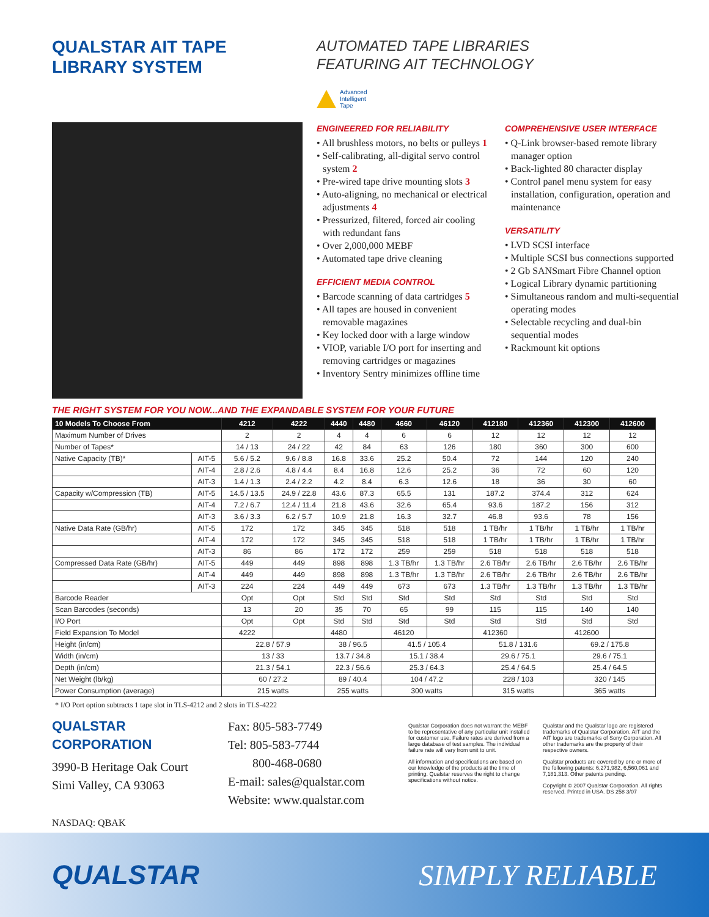QUALSTAR AIT TAPE
LIBRARY SYSTEM
AUTOMATED TAPE LIBRARIES
FEATURING AIT TECHNOLOGY
Advanced
Intelligent
Tape
ENGINEERED FOR RELIABILITY
• All brushless motors, no belts or pulleys 1
• Self-calibrating, all-digital servo control system 2
• Pre-wired tape drive mounting slots 3
• Auto-aligning, no mechanical or electrical adjustments 4
• Pressurized, filtered, forced air cooling with redundant fans
• Over 2,000,000 MEBF
• Automated tape drive cleaning
EFFICIENT MEDIA CONTROL
• Barcode scanning of data cartridges 5
• All tapes are housed in convenient removable magazines
• Key locked door with a large window
• VIOP, variable I/O port for inserting and removing cartridges or magazines
• Inventory Sentry minimizes offline time
COMPREHENSIVE USER INTERFACE
• Q-Link browser-based remote library manager option
• Back-lighted 80 character display
• Control panel menu system for easy installation, configuration, operation and maintenance
VERSATILITY
• LVD SCSI interface
• Multiple SCSI bus connections supported
• 2 Gb SANSmart Fibre Channel option
• Logical Library dynamic partitioning
• Simultaneous random and multi-sequential operating modes
• Selectable recycling and dual-bin sequential modes
• Rackmount kit options
THE RIGHT SYSTEM FOR YOU NOW...AND THE EXPANDABLE SYSTEM FOR YOUR FUTURE
| 10 Models To Choose From | | 4212 | 4222 | 4440 | 4480 | 4660 | 46120 | 412180 | 412360 | 412300 | 412600 |
| --- | --- | --- | --- | --- | --- | --- | --- | --- | --- | --- | --- |
| Maximum Number of Drives | | 2 | 2 | 4 | 4 | 6 | 6 | 12 | 12 | 12 | 12 |
| Number of Tapes* | | 14 / 13 | 24 / 22 | 42 | 84 | 63 | 126 | 180 | 360 | 300 | 600 |
| Native Capacity (TB)* | AIT-5 | 5.6 / 5.2 | 9.6 / 8.8 | 16.8 | 33.6 | 25.2 | 50.4 | 72 | 144 | 120 | 240 |
| | AIT-4 | 2.8 / 2.6 | 4.8 / 4.4 | 8.4 | 16.8 | 12.6 | 25.2 | 36 | 72 | 60 | 120 |
| | AIT-3 | 1.4 / 1.3 | 2.4 / 2.2 | 4.2 | 8.4 | 6.3 | 12.6 | 18 | 36 | 30 | 60 |
| Capacity w/Compression (TB) | AIT-5 | 14.5 / 13.5 | 24.9 / 22.8 | 43.6 | 87.3 | 65.5 | 131 | 187.2 | 374.4 | 312 | 624 |
| | AIT-4 | 7.2 / 6.7 | 12.4 / 11.4 | 21.8 | 43.6 | 32.6 | 65.4 | 93.6 | 187.2 | 156 | 312 |
| | AIT-3 | 3.6 / 3.3 | 6.2 / 5.7 | 10.9 | 21.8 | 16.3 | 32.7 | 46.8 | 93.6 | 78 | 156 |
| Native Data Rate (GB/hr) | AIT-5 | 172 | 172 | 345 | 345 | 518 | 518 | 1 TB/hr | 1 TB/hr | 1 TB/hr | 1 TB/hr |
| | AIT-4 | 172 | 172 | 345 | 345 | 518 | 518 | 1 TB/hr | 1 TB/hr | 1 TB/hr | 1 TB/hr |
| | AIT-3 | 86 | 86 | 172 | 172 | 259 | 259 | 518 | 518 | 518 | 518 |
| Compressed Data Rate (GB/hr) | AIT-5 | 449 | 449 | 898 | 898 | 1.3 TB/hr | 1.3 TB/hr | 2.6 TB/hr | 2.6 TB/hr | 2.6 TB/hr | 2.6 TB/hr |
| | AIT-4 | 449 | 449 | 898 | 898 | 1.3 TB/hr | 1.3 TB/hr | 2.6 TB/hr | 2.6 TB/hr | 2.6 TB/hr | 2.6 TB/hr |
| | AIT-3 | 224 | 224 | 449 | 449 | 673 | 673 | 1.3 TB/hr | 1.3 TB/hr | 1.3 TB/hr | 1.3 TB/hr |
| Barcode Reader | | Opt | Opt | Std | Std | Std | Std | Std | Std | Std | Std |
| Scan Barcodes (seconds) | | 13 | 20 | 35 | 70 | 65 | 99 | 115 | 115 | 140 | 140 |
| I/O Port | | Opt | Opt | Std | Std | Std | Std | Std | Std | Std | Std |
| Field Expansion To Model | | 4222 | | 4480 | | 46120 | | 412360 | | 412600 | |
| Height (in/cm) | | 22.8 / 57.9 | | 38 / 96.5 | | 41.5 / 105.4 | | 51.8 / 131.6 | | 69.2 / 175.8 | |
| Width (in/cm) | | 13 / 33 | | 13.7 / 34.8 | | 15.1 / 38.4 | | 29.6 / 75.1 | | 29.6 / 75.1 | |
| Depth (in/cm) | | 21.3 / 54.1 | | 22.3 / 56.6 | | 25.3 / 64.3 | | 25.4 / 64.5 | | 25.4 / 64.5 | |
| Net Weight (lb/kg) | | 60 / 27.2 | | 89 / 40.4 | | 104 / 47.2 | | 228 / 103 | | 320 / 145 | |
| Power Consumption (average) | | 215 watts | | 255 watts | | 300 watts | | 315 watts | | 365 watts | |
* I/O Port option subtracts 1 tape slot in TLS-4212 and 2 slots in TLS-4222
QUALSTAR CORPORATION
3990-B Heritage Oak Court
Simi Valley, CA 93063
NASDAQ: QBAK
Fax: 805-583-7749
Tel: 805-583-7744
800-468-0680
E-mail: sales@qualstar.com
Website: www.qualstar.com
Qualstar Corporation does not warrant the MEBF to be representative of any particular unit installed for customer use. Failure rates are derived from a large database of test samples. The individual failure rate will vary from unit to unit.
All information and specifications are based on our knowledge of the products at the time of printing. Qualstar reserves the right to change specifications without notice.
Qualstar and the Qualstar logo are registered trademarks of Qualstar Corporation. AIT and the AIT logo are trademarks of Sony Corporation. All other trademarks are the property of their respective owners.
Qualstar products are covered by one or more of the following patents: 6,271,982, 6,560,061 and 7,181,313. Other patents pending.
Copyright © 2007 Qualstar Corporation. All rights reserved. Printed in USA. DS 258 3/07
QUALSTAR SIMPLY RELIABLE